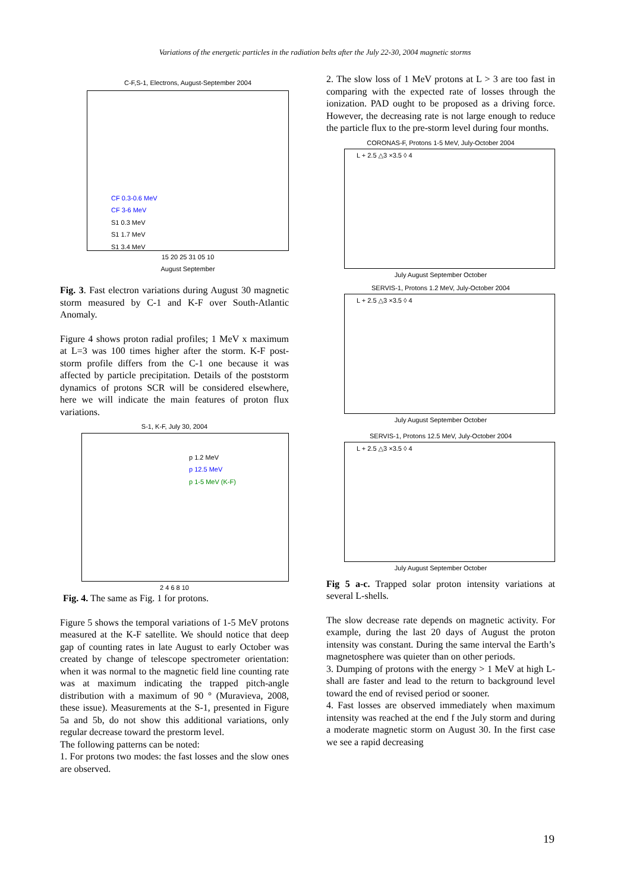Variations of the energetic particles in the radiation belts after the July 22-30, 2004 magnetic storms
C-F,S-1, Electrons, August-September 2004
CF 0.3-0.6 MeV
CF 3-6 MeV
S1 0.3 MeV
S1 1.7 MeV
S1 3.4 MeV
15 20 25 31 05 10
August September
Fig. 3. Fast electron variations during August 30 magnetic storm measured by C-1 and K-F over South-Atlantic Anomaly.
Figure 4 shows proton radial profiles; 1 MeV x maximum at L=3 was 100 times higher after the storm. K-F post-storm profile differs from the C-1 one because it was affected by particle precipitation. Details of the poststorm dynamics of protons SCR will be considered elsewhere, here we will indicate the main features of proton flux variations.
S-1, K-F, July 30, 2004
p 1.2 MeV
p 12.5 MeV
p 1-5 MeV (K-F)
2 4 6 8 10
Fig. 4. The same as Fig. 1 for protons.
Figure 5 shows the temporal variations of 1-5 MeV protons measured at the K-F satellite. We should notice that deep gap of counting rates in late August to early October was created by change of telescope spectrometer orientation: when it was normal to the magnetic field line counting rate was at maximum indicating the trapped pitch-angle distribution with a maximum of 90 ° (Muravieva, 2008, these issue). Measurements at the S-1, presented in Figure 5a and 5b, do not show this additional variations, only regular decrease toward the prestorm level.
The following patterns can be noted:
1. For protons two modes: the fast losses and the slow ones are observed.
2. The slow loss of 1 MeV protons at L > 3 are too fast in comparing with the expected rate of losses through the ionization. PAD ought to be proposed as a driving force. However, the decreasing rate is not large enough to reduce the particle flux to the pre-storm level during four months.
CORONAS-F, Protons 1-5 MeV, July-October 2004
L + 2.5 △3 ×3.5 ◊ 4
July August September October
SERVIS-1, Protons 1.2 MeV, July-October 2004
L + 2.5 △3 ×3.5 ◊ 4
July August September October
SERVIS-1, Protons 12.5 MeV, July-October 2004
L + 2.5 △3 ×3.5 ◊ 4
July August September October
Fig 5 a-c. Trapped solar proton intensity variations at several L-shells.
The slow decrease rate depends on magnetic activity. For example, during the last 20 days of August the proton intensity was constant. During the same interval the Earth’s magnetosphere was quieter than on other periods.
3. Dumping of protons with the energy > 1 MeV at high L-shall are faster and lead to the return to background level toward the end of revised period or sooner.
4. Fast losses are observed immediately when maximum intensity was reached at the end f the July storm and during a moderate magnetic storm on August 30. In the first case we see a rapid decreasing
19